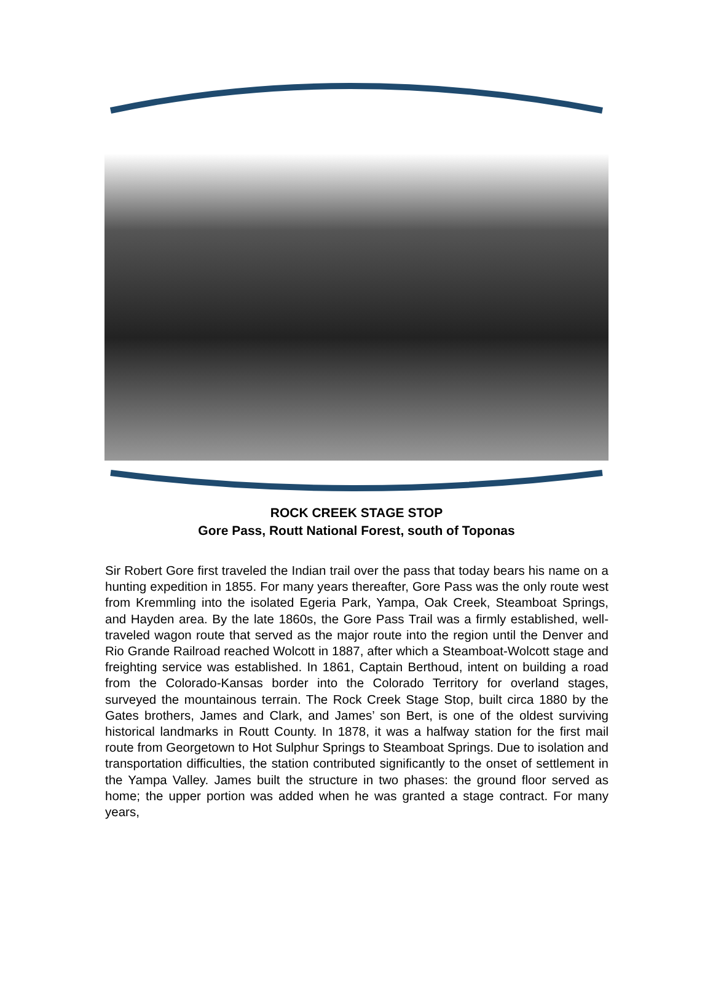ROCK CREEK STAGE STOP
Gore Pass, Routt National Forest, south of Toponas
Sir Robert Gore first traveled the Indian trail over the pass that today bears his name on a hunting expedition in 1855. For many years thereafter, Gore Pass was the only route west from Kremmling into the isolated Egeria Park, Yampa, Oak Creek, Steamboat Springs, and Hayden area. By the late 1860s, the Gore Pass Trail was a firmly established, well-traveled wagon route that served as the major route into the region until the Denver and Rio Grande Railroad reached Wolcott in 1887, after which a Steamboat-Wolcott stage and freighting service was established. In 1861, Captain Berthoud, intent on building a road from the Colorado-Kansas border into the Colorado Territory for overland stages, surveyed the mountainous terrain. The Rock Creek Stage Stop, built circa 1880 by the Gates brothers, James and Clark, and James’ son Bert, is one of the oldest surviving historical landmarks in Routt County. In 1878, it was a halfway station for the first mail route from Georgetown to Hot Sulphur Springs to Steamboat Springs. Due to isolation and transportation difficulties, the station contributed significantly to the onset of settlement in the Yampa Valley. James built the structure in two phases: the ground floor served as home; the upper portion was added when he was granted a stage contract. For many years,